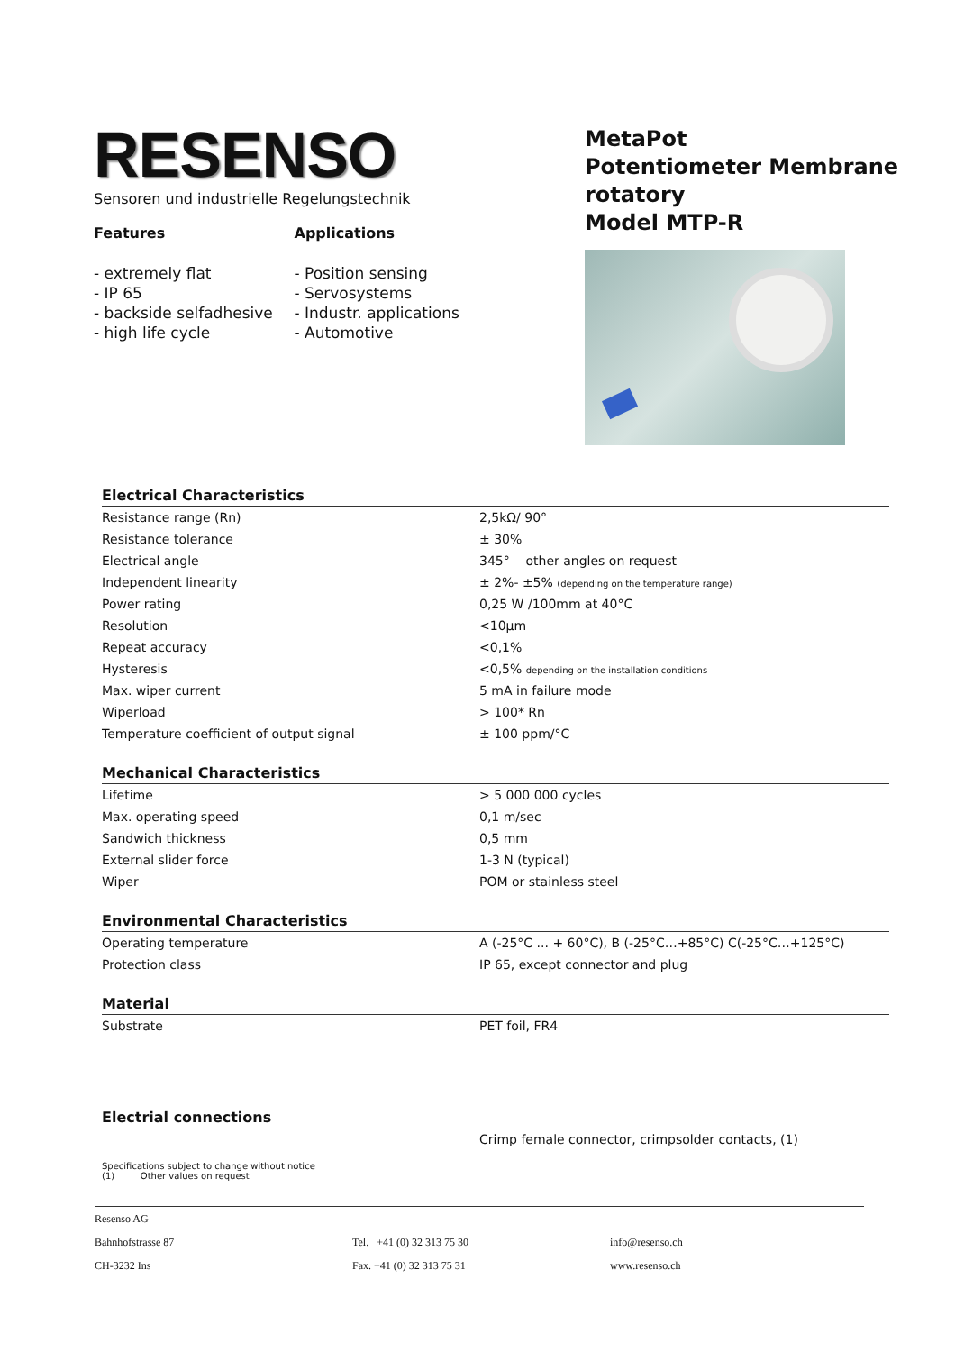RESENSO
Sensoren und industrielle Regelungstechnik
Features
- extremely flat
- IP 65
- backside selfadhesive
- high life cycle
Applications
- Position sensing
- Servosystems
- Industr. applications
- Automotive
MetaPot
Potentiometer Membrane rotatory
Model MTP-R
Electrical Characteristics
| Resistance range (Rn) | 2,5kΩ/ 90° |
| Resistance tolerance | ± 30% |
| Electrical angle | 345° other angles on request |
| Independent linearity | ± 2%- ±5% (depending on the temperature range) |
| Power rating | 0,25 W /100mm at 40°C |
| Resolution | <10µm |
| Repeat accuracy | <0,1% |
| Hysteresis | <0,5% depending on the installation conditions |
| Max. wiper current | 5 mA in failure mode |
| Wiperload | > 100* Rn |
| Temperature coefficient of output signal | ± 100 ppm/°C |
Mechanical Characteristics
| Lifetime | > 5 000 000 cycles |
| Max. operating speed | 0,1 m/sec |
| Sandwich thickness | 0,5 mm |
| External slider force | 1-3 N (typical) |
| Wiper | POM or stainless steel |
Environmental Characteristics
| Operating temperature | A (-25°C ... + 60°C), B (-25°C…+85°C) C(-25°C…+125°C) |
| Protection class | IP 65, except connector and plug |
Material
| Substrate | PET foil, FR4 |
Electrial connections
| | Crimp female connector, crimpsolder contacts, (1) |
Specifications subject to change without notice
(1) Other values on request
| Resenso AG | | |
| Bahnhofstrasse 87 | Tel. +41 (0) 32 313 75 30 | info@resenso.ch |
| CH-3232 Ins | Fax. +41 (0) 32 313 75 31 | www.resenso.ch |